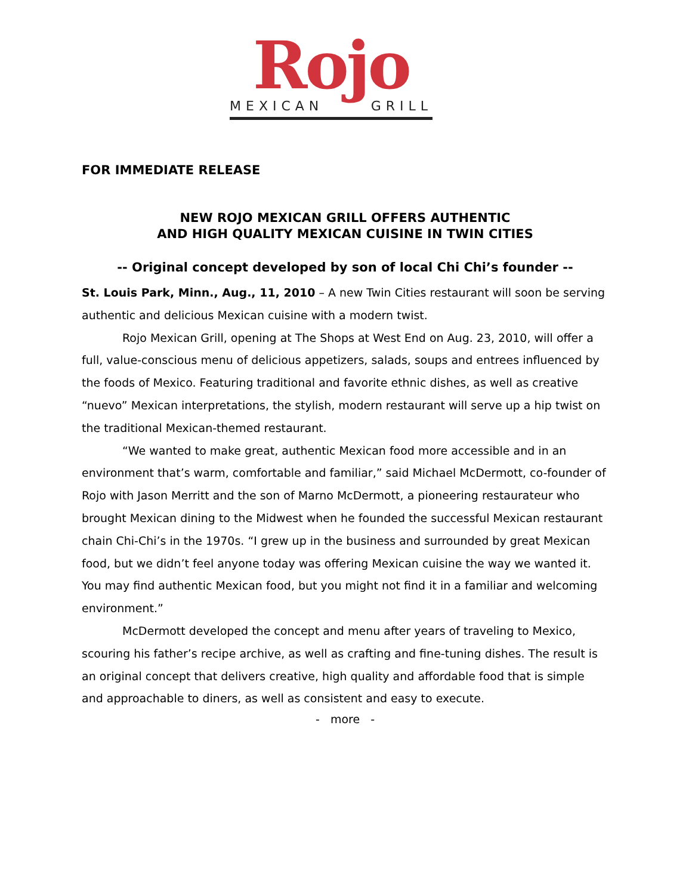Rojo
MEXICAN GRILL
FOR IMMEDIATE RELEASE
NEW ROJO MEXICAN GRILL OFFERS AUTHENTIC
AND HIGH QUALITY MEXICAN CUISINE IN TWIN CITIES
-- Original concept developed by son of local Chi Chi’s founder --
St. Louis Park, Minn., Aug., 11, 2010 – A new Twin Cities restaurant will soon be serving authentic and delicious Mexican cuisine with a modern twist.
Rojo Mexican Grill, opening at The Shops at West End on Aug. 23, 2010, will offer a full, value-conscious menu of delicious appetizers, salads, soups and entrees influenced by the foods of Mexico. Featuring traditional and favorite ethnic dishes, as well as creative “nuevo” Mexican interpretations, the stylish, modern restaurant will serve up a hip twist on the traditional Mexican-themed restaurant.
“We wanted to make great, authentic Mexican food more accessible and in an environment that’s warm, comfortable and familiar,” said Michael McDermott, co-founder of Rojo with Jason Merritt and the son of Marno McDermott, a pioneering restaurateur who brought Mexican dining to the Midwest when he founded the successful Mexican restaurant chain Chi-Chi’s in the 1970s. “I grew up in the business and surrounded by great Mexican food, but we didn’t feel anyone today was offering Mexican cuisine the way we wanted it. You may find authentic Mexican food, but you might not find it in a familiar and welcoming environment.”
McDermott developed the concept and menu after years of traveling to Mexico, scouring his father’s recipe archive, as well as crafting and fine-tuning dishes. The result is an original concept that delivers creative, high quality and affordable food that is simple and approachable to diners, as well as consistent and easy to execute.
- more -